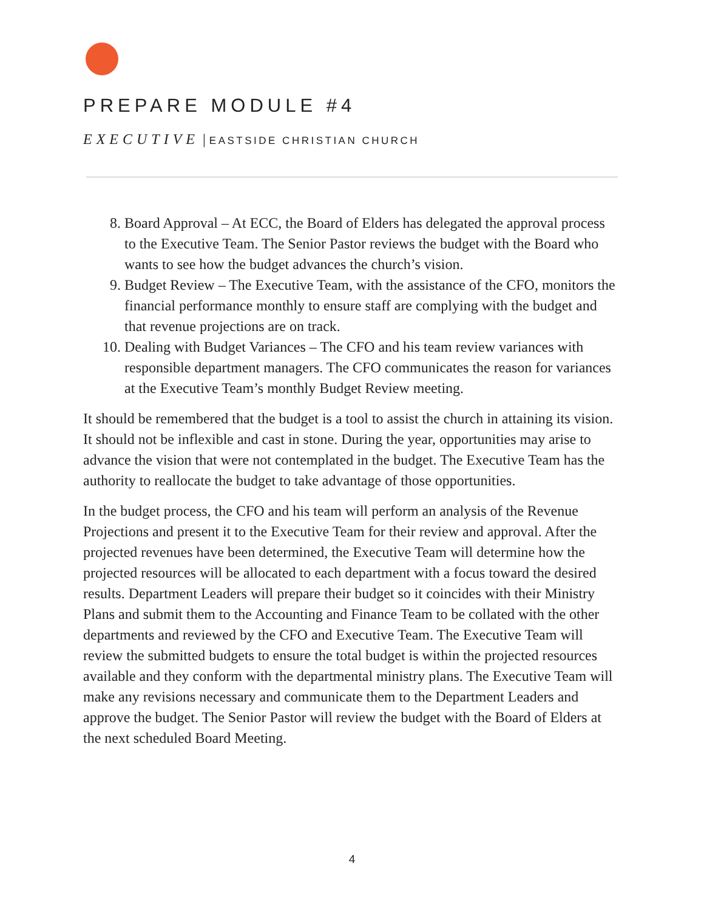PREPARE MODULE #4
EXECUTIVE | EASTSIDE CHRISTIAN CHURCH
8. Board Approval – At ECC, the Board of Elders has delegated the approval process to the Executive Team. The Senior Pastor reviews the budget with the Board who wants to see how the budget advances the church’s vision.
9. Budget Review – The Executive Team, with the assistance of the CFO, monitors the financial performance monthly to ensure staff are complying with the budget and that revenue projections are on track.
10. Dealing with Budget Variances – The CFO and his team review variances with responsible department managers. The CFO communicates the reason for variances at the Executive Team’s monthly Budget Review meeting.
It should be remembered that the budget is a tool to assist the church in attaining its vision. It should not be inflexible and cast in stone. During the year, opportunities may arise to advance the vision that were not contemplated in the budget. The Executive Team has the authority to reallocate the budget to take advantage of those opportunities.
In the budget process, the CFO and his team will perform an analysis of the Revenue Projections and present it to the Executive Team for their review and approval. After the projected revenues have been determined, the Executive Team will determine how the projected resources will be allocated to each department with a focus toward the desired results. Department Leaders will prepare their budget so it coincides with their Ministry Plans and submit them to the Accounting and Finance Team to be collated with the other departments and reviewed by the CFO and Executive Team. The Executive Team will review the submitted budgets to ensure the total budget is within the projected resources available and they conform with the departmental ministry plans. The Executive Team will make any revisions necessary and communicate them to the Department Leaders and approve the budget. The Senior Pastor will review the budget with the Board of Elders at the next scheduled Board Meeting.
4